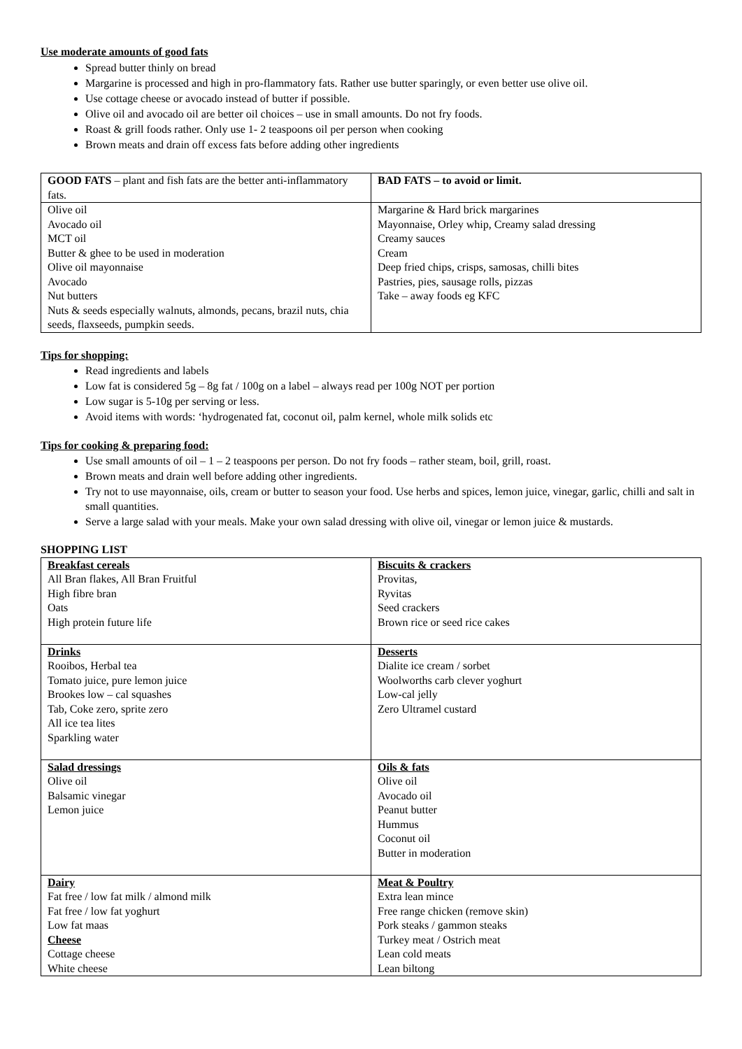Use moderate amounts of good fats
Spread butter thinly on bread
Margarine is processed and high in pro-flammatory fats. Rather use butter sparingly, or even better use olive oil.
Use cottage cheese or avocado instead of butter if possible.
Olive oil and avocado oil are better oil choices – use in small amounts. Do not fry foods.
Roast & grill foods rather. Only use 1- 2 teaspoons oil per person when cooking
Brown meats and drain off excess fats before adding other ingredients
| GOOD FATS – plant and fish fats are the better anti-inflammatory fats. | BAD FATS – to avoid or limit. |
| Olive oil Avocado oil MCT oil Butter & ghee to be used in moderation Olive oil mayonnaise Avocado Nut butters Nuts & seeds especially walnuts, almonds, pecans, brazil nuts, chia seeds, flaxseeds, pumpkin seeds. | Margarine & Hard brick margarines Mayonnaise, Orley whip, Creamy salad dressing Creamy sauces Cream Deep fried chips, crisps, samosas, chilli bites Pastries, pies, sausage rolls, pizzas Take – away foods eg KFC |
Tips for shopping:
Read ingredients and labels
Low fat is considered 5g – 8g fat / 100g on a label – always read per 100g NOT per portion
Low sugar is 5-10g per serving or less.
Avoid items with words: ‘hydrogenated fat, coconut oil, palm kernel, whole milk solids etc
Tips for cooking & preparing food:
Use small amounts of oil – 1 – 2 teaspoons per person. Do not fry foods – rather steam, boil, grill, roast.
Brown meats and drain well before adding other ingredients.
Try not to use mayonnaise, oils, cream or butter to season your food. Use herbs and spices, lemon juice, vinegar, garlic, chilli and salt in small quantities.
Serve a large salad with your meals. Make your own salad dressing with olive oil, vinegar or lemon juice & mustards.
SHOPPING LIST
| Breakfast cereals All Bran flakes, All Bran Fruitful High fibre bran Oats High protein future life | Biscuits & crackers Provitas, Ryvitas Seed crackers Brown rice or seed rice cakes |
| Drinks Rooibos, Herbal tea Tomato juice, pure lemon juice Brookes low – cal squashes Tab, Coke zero, sprite zero All ice tea lites Sparkling water | Desserts Dialite ice cream / sorbet Woolworths carb clever yoghurt Low-cal jelly Zero Ultramel custard |
| Salad dressings Olive oil Balsamic vinegar Lemon juice | Oils & fats Olive oil Avocado oil Peanut butter Hummus Coconut oil Butter in moderation |
| Dairy Fat free / low fat milk / almond milk Fat free / low fat yoghurt Low fat maas Cheese Cottage cheese White cheese | Meat & Poultry Extra lean mince Free range chicken (remove skin) Pork steaks / gammon steaks Turkey meat / Ostrich meat Lean cold meats Lean biltong |